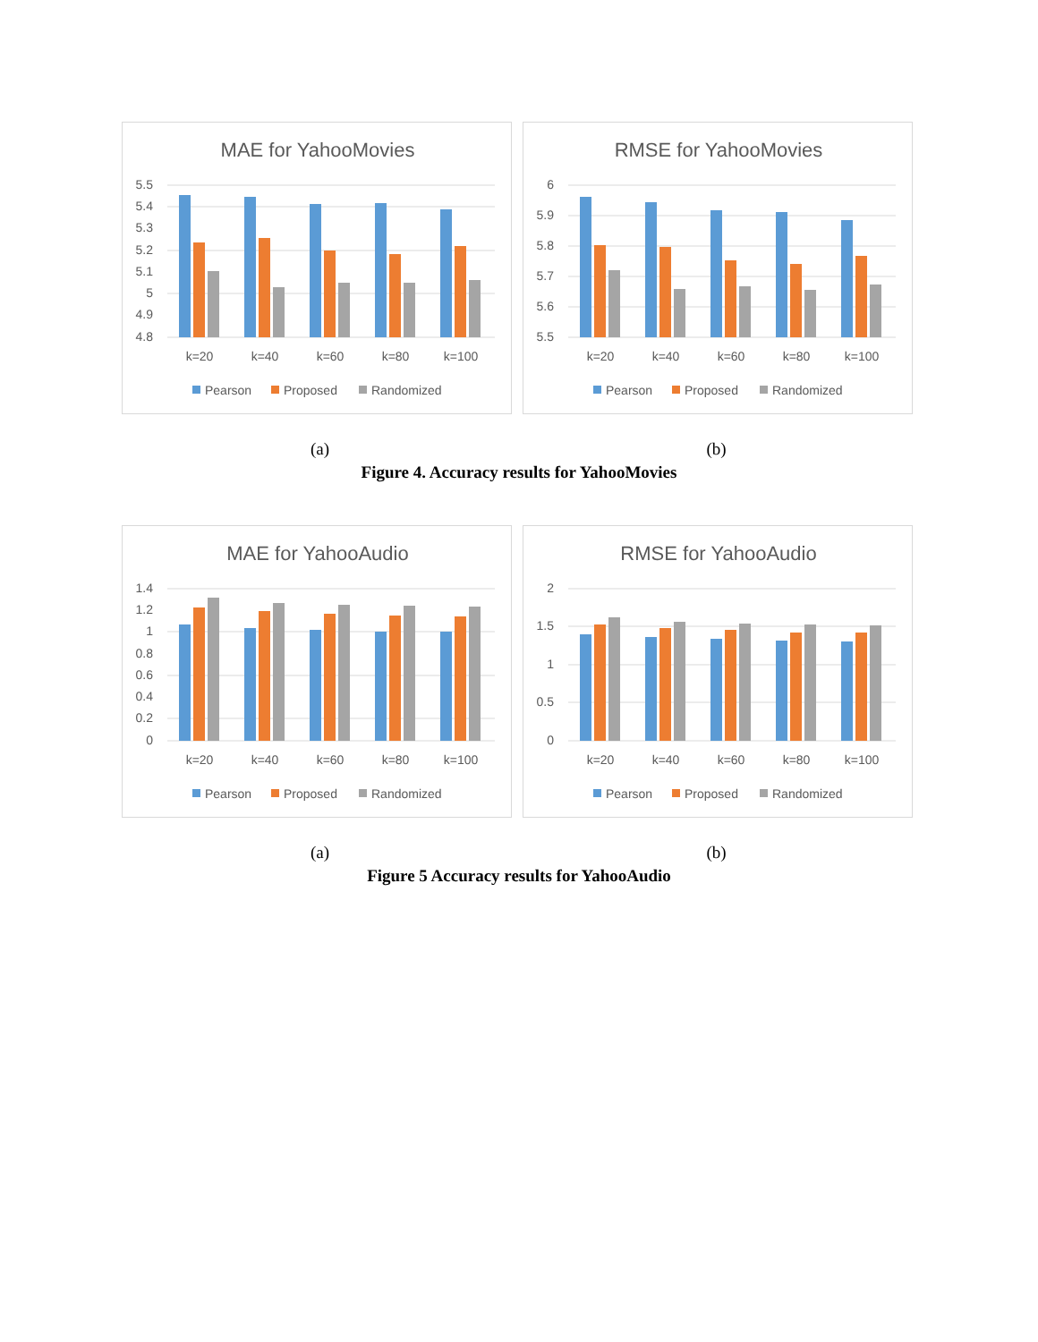MAE for YahooMovies
5.5
5.4
5.3
5.2
5.1
5
4.9
4.8
k=20
k=40
k=60
k=80
k=100
Pearson
Proposed
Randomized
RMSE for YahooMovies
6
5.9
5.8
5.7
5.6
5.5
k=20
k=40
k=60
k=80
k=100
Pearson
Proposed
Randomized
(a) (b)
Figure 4. Accuracy results for YahooMovies
MAE for YahooAudio
1.4
1.2
1
0.8
0.6
0.4
0.2
0
k=20
k=40
k=60
k=80
k=100
Pearson
Proposed
Randomized
RMSE for YahooAudio
2
1.5
1
0.5
0
k=20
k=40
k=60
k=80
k=100
Pearson
Proposed
Randomized
(a) (b)
Figure 5 Accuracy results for YahooAudio